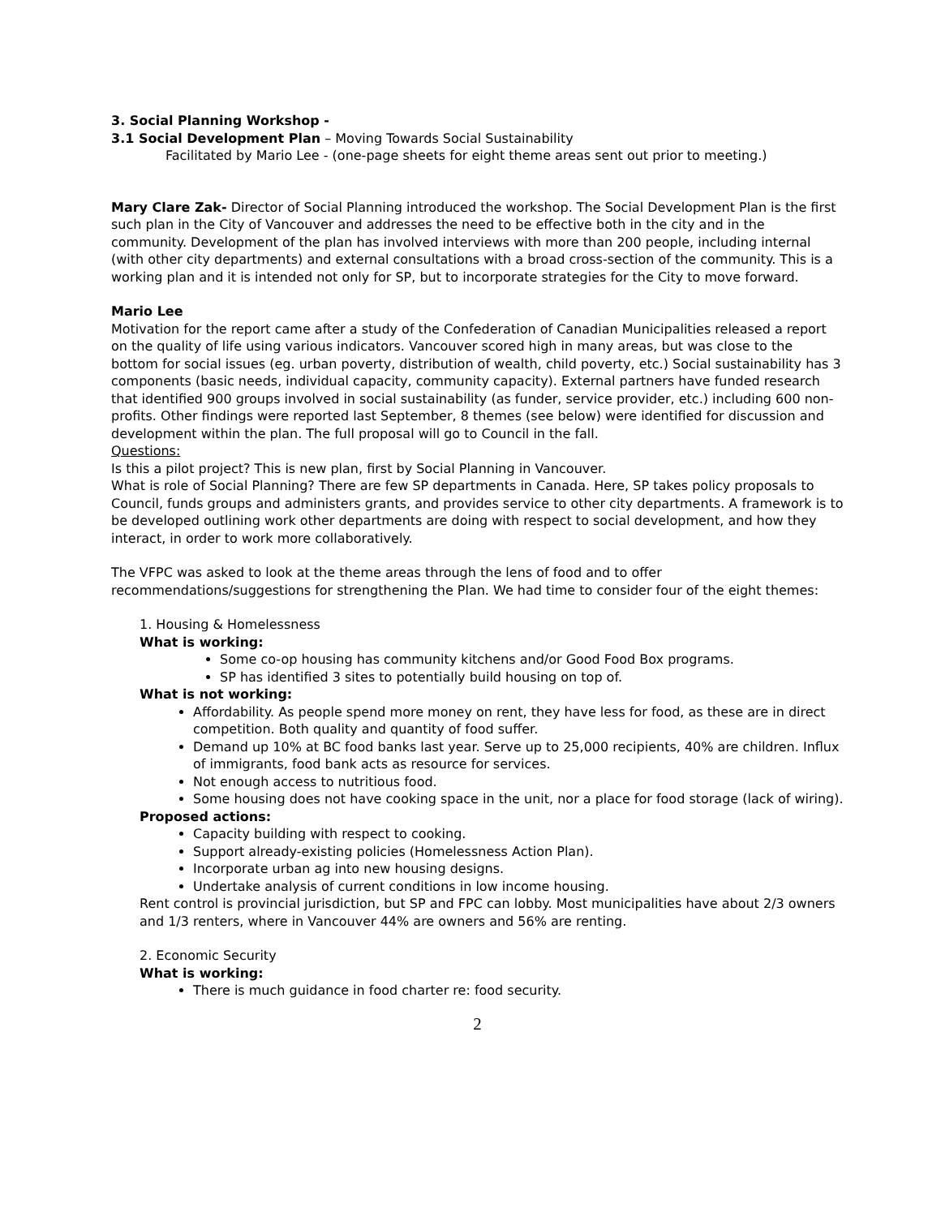3. Social Planning Workshop -
3.1 Social Development Plan – Moving Towards Social Sustainability
Facilitated by Mario Lee - (one-page sheets for eight theme areas sent out prior to meeting.)
Mary Clare Zak- Director of Social Planning introduced the workshop. The Social Development Plan is the first such plan in the City of Vancouver and addresses the need to be effective both in the city and in the community. Development of the plan has involved interviews with more than 200 people, including internal (with other city departments) and external consultations with a broad cross-section of the community. This is a working plan and it is intended not only for SP, but to incorporate strategies for the City to move forward.
Mario Lee
Motivation for the report came after a study of the Confederation of Canadian Municipalities released a report on the quality of life using various indicators. Vancouver scored high in many areas, but was close to the bottom for social issues (eg. urban poverty, distribution of wealth, child poverty, etc.) Social sustainability has 3 components (basic needs, individual capacity, community capacity). External partners have funded research that identified 900 groups involved in social sustainability (as funder, service provider, etc.) including 600 non-profits. Other findings were reported last September, 8 themes (see below) were identified for discussion and development within the plan. The full proposal will go to Council in the fall.
Questions:
Is this a pilot project? This is new plan, first by Social Planning in Vancouver.
What is role of Social Planning? There are few SP departments in Canada. Here, SP takes policy proposals to Council, funds groups and administers grants, and provides service to other city departments. A framework is to be developed outlining work other departments are doing with respect to social development, and how they interact, in order to work more collaboratively.
The VFPC was asked to look at the theme areas through the lens of food and to offer recommendations/suggestions for strengthening the Plan. We had time to consider four of the eight themes:
1. Housing & Homelessness
What is working:
Some co-op housing has community kitchens and/or Good Food Box programs.
SP has identified 3 sites to potentially build housing on top of.
What is not working:
Affordability. As people spend more money on rent, they have less for food, as these are in direct competition. Both quality and quantity of food suffer.
Demand up 10% at BC food banks last year. Serve up to 25,000 recipients, 40% are children. Influx of immigrants, food bank acts as resource for services.
Not enough access to nutritious food.
Some housing does not have cooking space in the unit, nor a place for food storage (lack of wiring).
Proposed actions:
Capacity building with respect to cooking.
Support already-existing policies (Homelessness Action Plan).
Incorporate urban ag into new housing designs.
Undertake analysis of current conditions in low income housing.
Rent control is provincial jurisdiction, but SP and FPC can lobby. Most municipalities have about 2/3 owners and 1/3 renters, where in Vancouver 44% are owners and 56% are renting.
2. Economic Security
What is working:
There is much guidance in food charter re: food security.
2